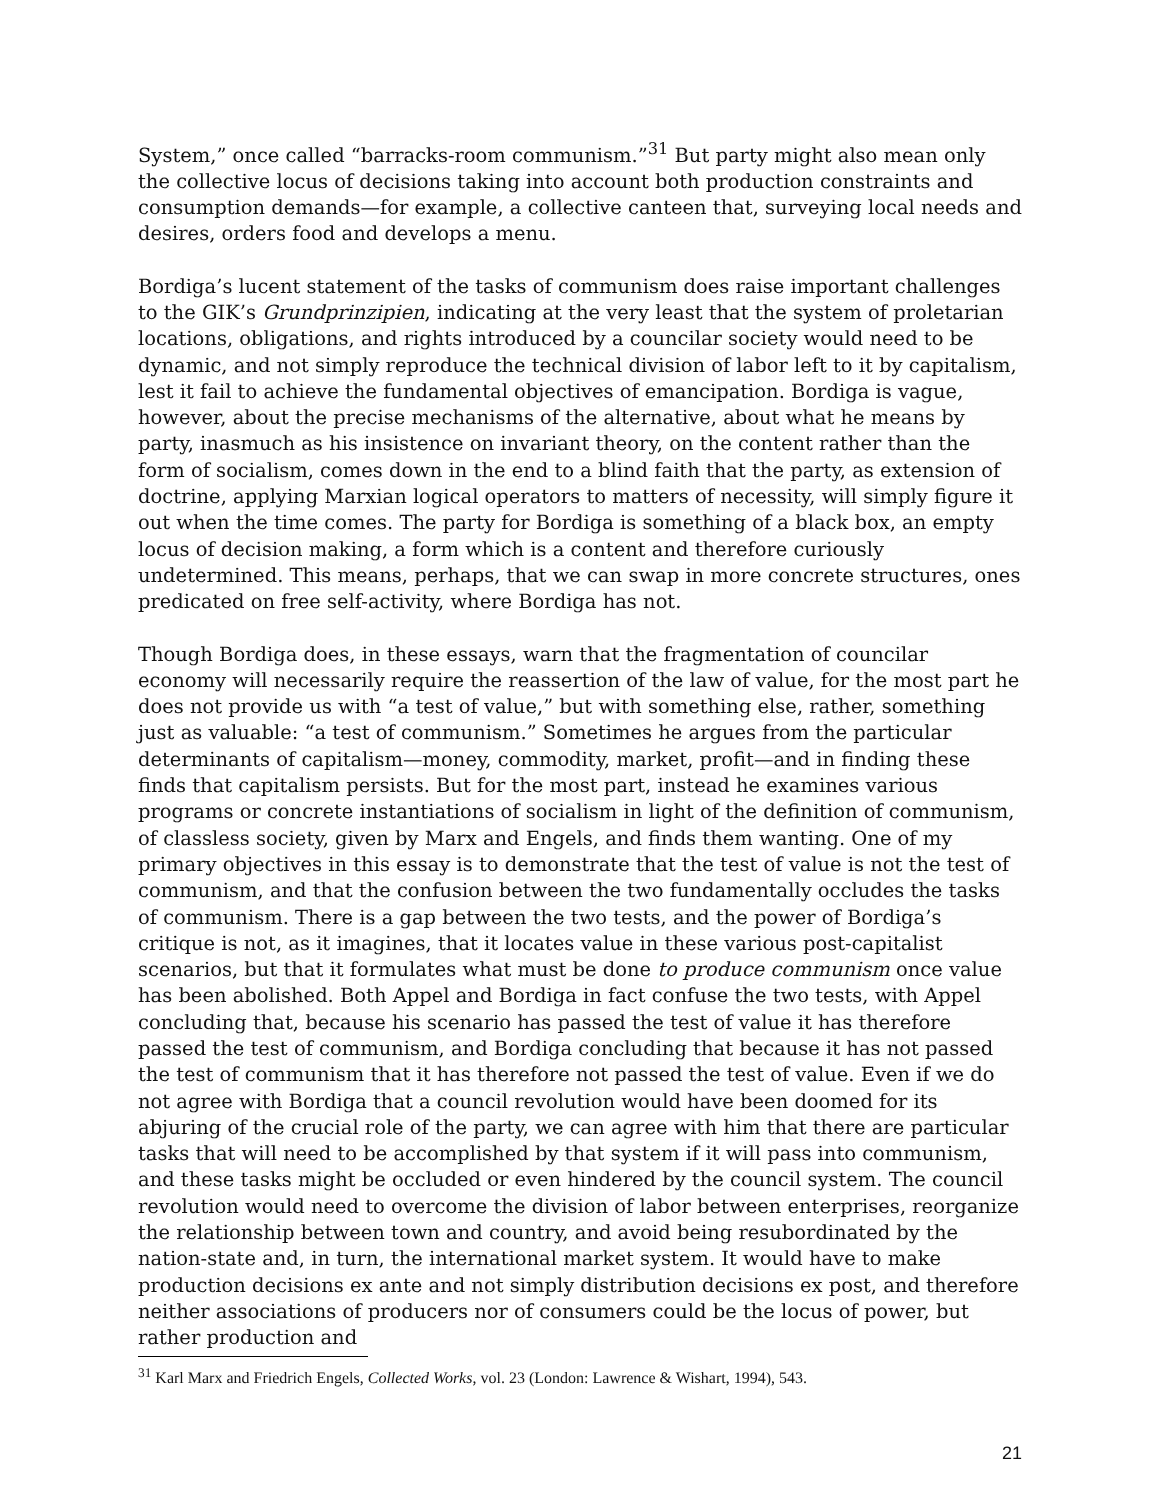System,” once called “barracks-room communism.”<sup>31</sup> But party might also mean only the collective locus of decisions taking into account both production constraints and consumption demands—for example, a collective canteen that, surveying local needs and desires, orders food and develops a menu.
Bordiga’s lucent statement of the tasks of communism does raise important challenges to the GIK’s Grundprinzipien, indicating at the very least that the system of proletarian locations, obligations, and rights introduced by a councilar society would need to be dynamic, and not simply reproduce the technical division of labor left to it by capitalism, lest it fail to achieve the fundamental objectives of emancipation. Bordiga is vague, however, about the precise mechanisms of the alternative, about what he means by party, inasmuch as his insistence on invariant theory, on the content rather than the form of socialism, comes down in the end to a blind faith that the party, as extension of doctrine, applying Marxian logical operators to matters of necessity, will simply figure it out when the time comes. The party for Bordiga is something of a black box, an empty locus of decision making, a form which is a content and therefore curiously undetermined. This means, perhaps, that we can swap in more concrete structures, ones predicated on free self-activity, where Bordiga has not.
Though Bordiga does, in these essays, warn that the fragmentation of councilar economy will necessarily require the reassertion of the law of value, for the most part he does not provide us with “a test of value,” but with something else, rather, something just as valuable: “a test of communism.” Sometimes he argues from the particular determinants of capitalism—money, commodity, market, profit—and in finding these finds that capitalism persists. But for the most part, instead he examines various programs or concrete instantiations of socialism in light of the definition of communism, of classless society, given by Marx and Engels, and finds them wanting. One of my primary objectives in this essay is to demonstrate that the test of value is not the test of communism, and that the confusion between the two fundamentally occludes the tasks of communism. There is a gap between the two tests, and the power of Bordiga’s critique is not, as it imagines, that it locates value in these various post-capitalist scenarios, but that it formulates what must be done to produce communism once value has been abolished. Both Appel and Bordiga in fact confuse the two tests, with Appel concluding that, because his scenario has passed the test of value it has therefore passed the test of communism, and Bordiga concluding that because it has not passed the test of communism that it has therefore not passed the test of value. Even if we do not agree with Bordiga that a council revolution would have been doomed for its abjuring of the crucial role of the party, we can agree with him that there are particular tasks that will need to be accomplished by that system if it will pass into communism, and these tasks might be occluded or even hindered by the council system. The council revolution would need to overcome the division of labor between enterprises, reorganize the relationship between town and country, and avoid being resubordinated by the nation-state and, in turn, the international market system. It would have to make production decisions ex ante and not simply distribution decisions ex post, and therefore neither associations of producers nor of consumers could be the locus of power, but rather production and
<sup>31</sup> Karl Marx and Friedrich Engels, Collected Works, vol. 23 (London: Lawrence & Wishart, 1994), 543.
21